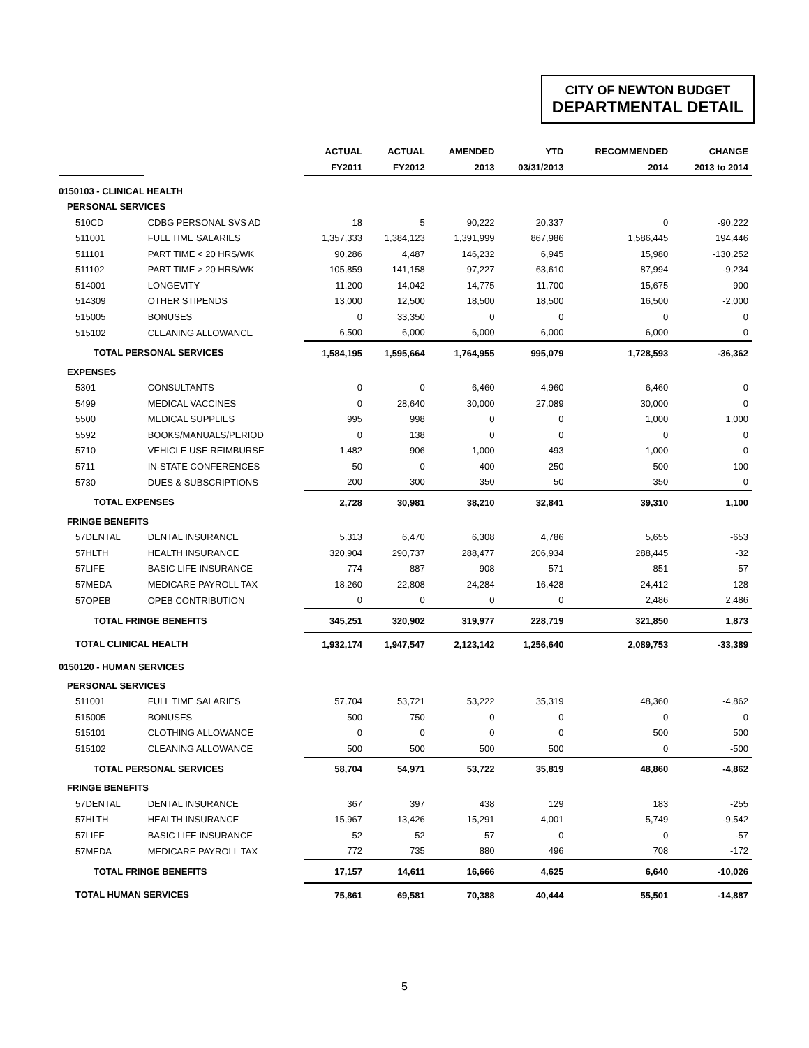CITY OF NEWTON BUDGET
DEPARTMENTAL DETAIL
| | | ACTUAL | ACTUAL | AMENDED | YTD | RECOMMENDED | CHANGE |
| --- | --- | --- | --- | --- | --- | --- | --- |
| | | FY2011 | FY2012 | 2013 | 03/31/2013 | 2014 | 2013 to 2014 |
| 0150103 - CLINICAL HEALTH | | | | | | | |
| PERSONAL SERVICES | | | | | | | |
| 510CD | CDBG PERSONAL SVS AD | 18 | 5 | 90,222 | 20,337 | 0 | -90,222 |
| 511001 | FULL TIME SALARIES | 1,357,333 | 1,384,123 | 1,391,999 | 867,986 | 1,586,445 | 194,446 |
| 511101 | PART TIME < 20 HRS/WK | 90,286 | 4,487 | 146,232 | 6,945 | 15,980 | -130,252 |
| 511102 | PART TIME > 20 HRS/WK | 105,859 | 141,158 | 97,227 | 63,610 | 87,994 | -9,234 |
| 514001 | LONGEVITY | 11,200 | 14,042 | 14,775 | 11,700 | 15,675 | 900 |
| 514309 | OTHER STIPENDS | 13,000 | 12,500 | 18,500 | 18,500 | 16,500 | -2,000 |
| 515005 | BONUSES | 0 | 33,350 | 0 | 0 | 0 | 0 |
| 515102 | CLEANING ALLOWANCE | 6,500 | 6,000 | 6,000 | 6,000 | 6,000 | 0 |
| TOTAL PERSONAL SERVICES | | 1,584,195 | 1,595,664 | 1,764,955 | 995,079 | 1,728,593 | -36,362 |
| EXPENSES | | | | | | | |
| 5301 | CONSULTANTS | 0 | 0 | 6,460 | 4,960 | 6,460 | 0 |
| 5499 | MEDICAL VACCINES | 0 | 28,640 | 30,000 | 27,089 | 30,000 | 0 |
| 5500 | MEDICAL SUPPLIES | 995 | 998 | 0 | 0 | 1,000 | 1,000 |
| 5592 | BOOKS/MANUALS/PERIOD | 0 | 138 | 0 | 0 | 0 | 0 |
| 5710 | VEHICLE USE REIMBURSE | 1,482 | 906 | 1,000 | 493 | 1,000 | 0 |
| 5711 | IN-STATE CONFERENCES | 50 | 0 | 400 | 250 | 500 | 100 |
| 5730 | DUES & SUBSCRIPTIONS | 200 | 300 | 350 | 50 | 350 | 0 |
| TOTAL EXPENSES | | 2,728 | 30,981 | 38,210 | 32,841 | 39,310 | 1,100 |
| FRINGE BENEFITS | | | | | | | |
| 57DENTAL | DENTAL INSURANCE | 5,313 | 6,470 | 6,308 | 4,786 | 5,655 | -653 |
| 57HLTH | HEALTH INSURANCE | 320,904 | 290,737 | 288,477 | 206,934 | 288,445 | -32 |
| 57LIFE | BASIC LIFE INSURANCE | 774 | 887 | 908 | 571 | 851 | -57 |
| 57MEDA | MEDICARE PAYROLL TAX | 18,260 | 22,808 | 24,284 | 16,428 | 24,412 | 128 |
| 57OPEB | OPEB CONTRIBUTION | 0 | 0 | 0 | 0 | 2,486 | 2,486 |
| TOTAL FRINGE BENEFITS | | 345,251 | 320,902 | 319,977 | 228,719 | 321,850 | 1,873 |
| TOTAL CLINICAL HEALTH | | 1,932,174 | 1,947,547 | 2,123,142 | 1,256,640 | 2,089,753 | -33,389 |
| 0150120 - HUMAN SERVICES | | | | | | | |
| PERSONAL SERVICES | | | | | | | |
| 511001 | FULL TIME SALARIES | 57,704 | 53,721 | 53,222 | 35,319 | 48,360 | -4,862 |
| 515005 | BONUSES | 500 | 750 | 0 | 0 | 0 | 0 |
| 515101 | CLOTHING ALLOWANCE | 0 | 0 | 0 | 0 | 500 | 500 |
| 515102 | CLEANING ALLOWANCE | 500 | 500 | 500 | 500 | 0 | -500 |
| TOTAL PERSONAL SERVICES | | 58,704 | 54,971 | 53,722 | 35,819 | 48,860 | -4,862 |
| FRINGE BENEFITS | | | | | | | |
| 57DENTAL | DENTAL INSURANCE | 367 | 397 | 438 | 129 | 183 | -255 |
| 57HLTH | HEALTH INSURANCE | 15,967 | 13,426 | 15,291 | 4,001 | 5,749 | -9,542 |
| 57LIFE | BASIC LIFE INSURANCE | 52 | 52 | 57 | 0 | 0 | -57 |
| 57MEDA | MEDICARE PAYROLL TAX | 772 | 735 | 880 | 496 | 708 | -172 |
| TOTAL FRINGE BENEFITS | | 17,157 | 14,611 | 16,666 | 4,625 | 6,640 | -10,026 |
| TOTAL HUMAN SERVICES | | 75,861 | 69,581 | 70,388 | 40,444 | 55,501 | -14,887 |
5